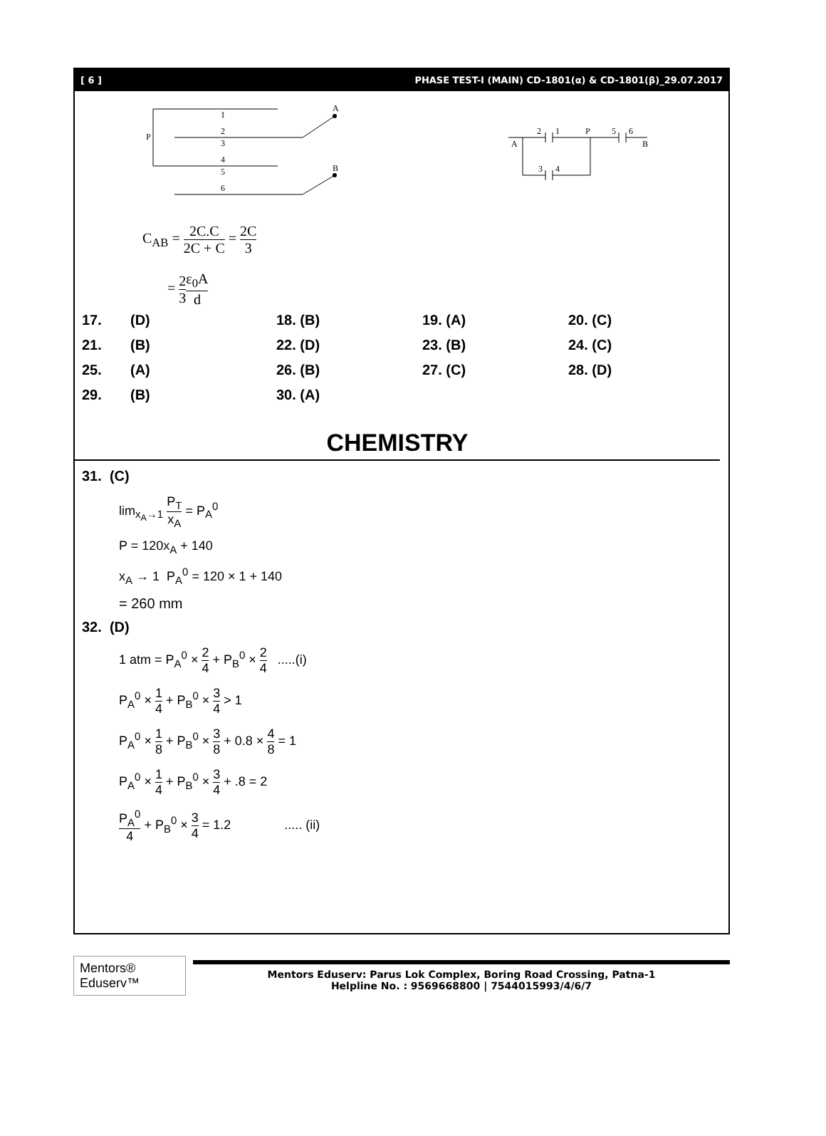[ 6 ] PHASE TEST-I (MAIN) CD-1801(α) & CD-1801(β)_29.07.2017
1
2
3
4
5
6
P
A
B
2
1
P
5
6
A
B
3
4
C<sub>AB</sub> = 2C.C 2C + C = 2C 3
= 2 3 ε<sub>0</sub>A d
| 17. | (D) | 18. (B) | 19. (A) | 20. (C) |
| 21. | (B) | 22. (D) | 23. (B) | 24. (C) |
| 25. | (A) | 26. (B) | 27. (C) | 28. (D) |
| 29. | (B) | 30. (A) | | |
CHEMISTRY
31. (C)
lim<sub>x<sub>A</sub>→1</sub> P<sub>T</sub> x<sub>A</sub> = P<sub>A</sub><sup>0</sup>
P = 120x<sub>A</sub> + 140
x<sub>A</sub> → 1 P<sub>A</sub><sup>0</sup> = 120 × 1 + 140
= 260 mm
32. (D)
1 atm = P<sub>A</sub><sup>0</sup> × 2 4 + P<sub>B</sub><sup>0</sup> × 2 4 .....(i)
P<sub>A</sub><sup>0</sup> × 1 4 + P<sub>B</sub><sup>0</sup> × 3 4 > 1
P<sub>A</sub><sup>0</sup> × 1 8 + P<sub>B</sub><sup>0</sup> × 3 8 + 0.8 × 4 8 = 1
P<sub>A</sub><sup>0</sup> × 1 4 + P<sub>B</sub><sup>0</sup> × 3 4 + .8 = 2
P<sub>A</sub><sup>0</sup> 4 + P<sub>B</sub><sup>0</sup> × 3 4 = 1.2 ..... (ii)
Mentors® Eduserv™
Mentors Eduserv: Parus Lok Complex, Boring Road Crossing, Patna-1
Helpline No. : 9569668800 | 7544015993/4/6/7